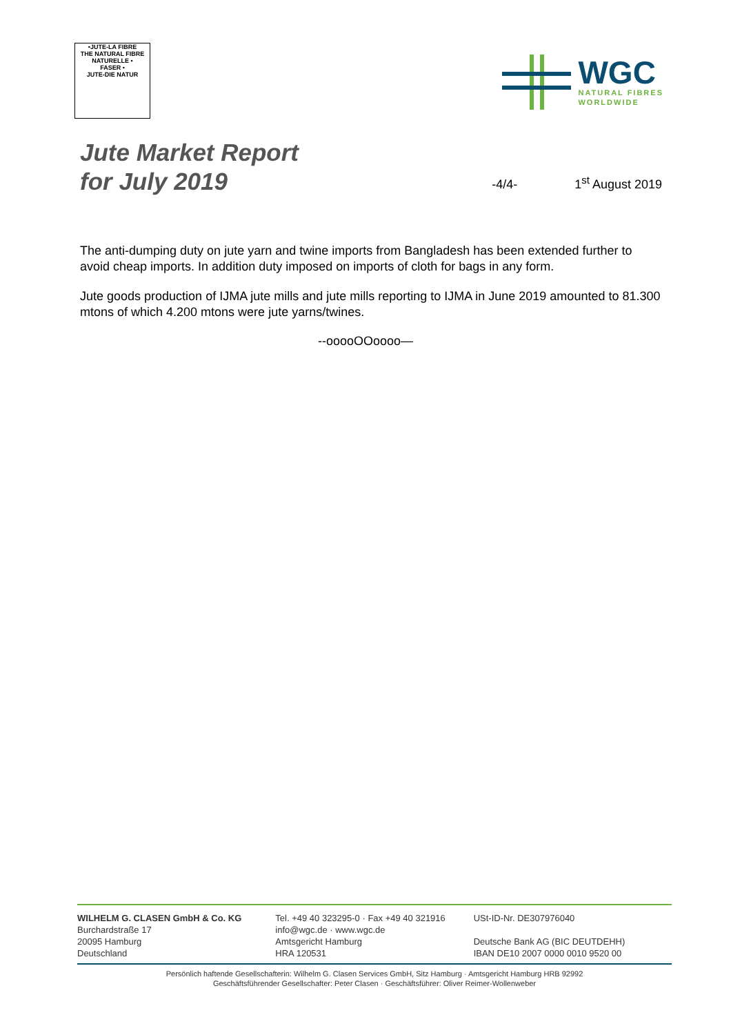•JUTE-LA FIBRE
THE NATURAL FIBRE
NATURELLE •
FASER •
JUTE-DIE NATUR
WGC
NATURAL FIBRES
WORLDWIDE
Jute Market Report
for July 2019
-4/4-
1<sup>st</sup> August 2019
The anti-dumping duty on jute yarn and twine imports from Bangladesh has been extended further to avoid cheap imports. In addition duty imposed on imports of cloth for bags in any form.
Jute goods production of IJMA jute mills and jute mills reporting to IJMA in June 2019 amounted to 81.300 mtons of which 4.200 mtons were jute yarns/twines.
--ooooOOoooo—
WILHELM G. CLASEN GmbH & Co. KG
Burchardstraße 17
20095 Hamburg
Deutschland
Tel. +49 40 323295-0 · Fax +49 40 321916
info@wgc.de · www.wgc.de
Amtsgericht Hamburg
HRA 120531
USt-ID-Nr. DE307976040
Deutsche Bank AG (BIC DEUTDEHH)
IBAN DE10 2007 0000 0010 9520 00
Persönlich haftende Gesellschafterin: Wilhelm G. Clasen Services GmbH, Sitz Hamburg · Amtsgericht Hamburg HRB 92992
Geschäftsführender Gesellschafter: Peter Clasen · Geschäftsführer: Oliver Reimer-Wollenweber